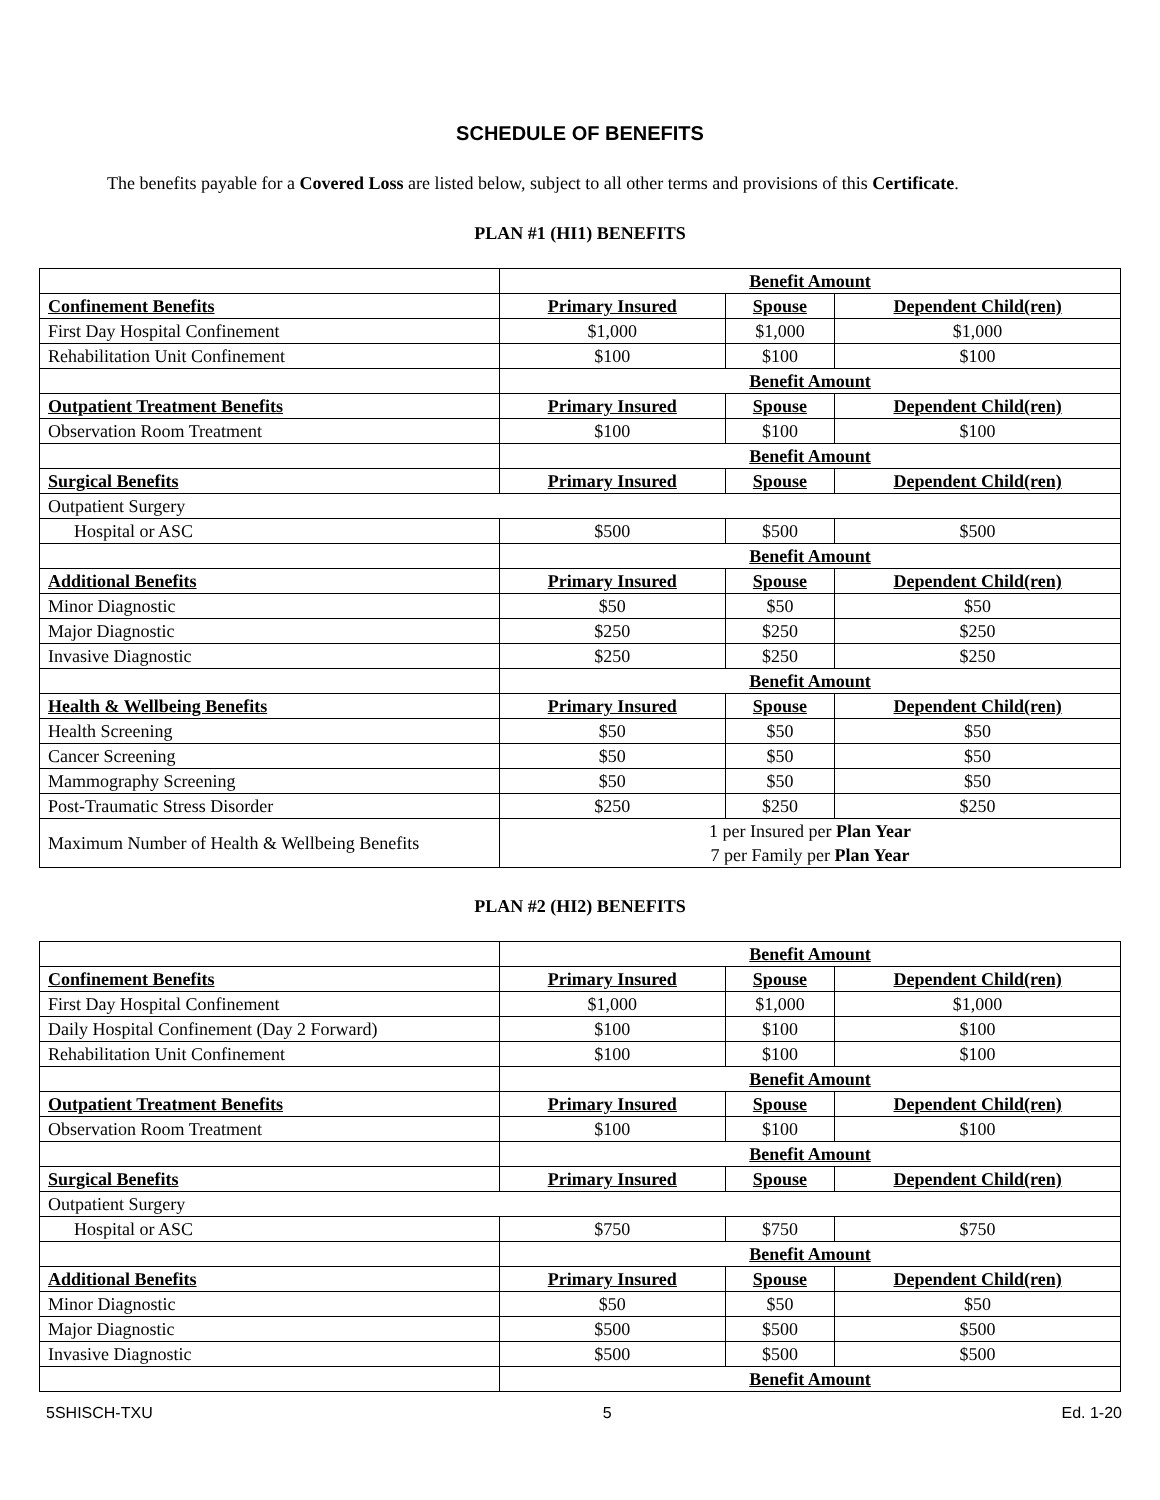SCHEDULE OF BENEFITS
The benefits payable for a Covered Loss are listed below, subject to all other terms and provisions of this Certificate.
PLAN #1 (HI1) BENEFITS
| | Benefit Amount | | |
| Confinement Benefits | Primary Insured | Spouse | Dependent Child(ren) |
| First Day Hospital Confinement | $1,000 | $1,000 | $1,000 |
| Rehabilitation Unit Confinement | $100 | $100 | $100 |
| | Benefit Amount | | |
| Outpatient Treatment Benefits | Primary Insured | Spouse | Dependent Child(ren) |
| Observation Room Treatment | $100 | $100 | $100 |
| | Benefit Amount | | |
| Surgical Benefits | Primary Insured | Spouse | Dependent Child(ren) |
| Outpatient Surgery | | | |
| Hospital or ASC | $500 | $500 | $500 |
| | Benefit Amount | | |
| Additional Benefits | Primary Insured | Spouse | Dependent Child(ren) |
| Minor Diagnostic | $50 | $50 | $50 |
| Major Diagnostic | $250 | $250 | $250 |
| Invasive Diagnostic | $250 | $250 | $250 |
| | Benefit Amount | | |
| Health & Wellbeing Benefits | Primary Insured | Spouse | Dependent Child(ren) |
| Health Screening | $50 | $50 | $50 |
| Cancer Screening | $50 | $50 | $50 |
| Mammography Screening | $50 | $50 | $50 |
| Post-Traumatic Stress Disorder | $250 | $250 | $250 |
| Maximum Number of Health & Wellbeing Benefits | 1 per Insured per Plan Year 7 per Family per Plan Year | | |
PLAN #2 (HI2) BENEFITS
| | Benefit Amount | | |
| Confinement Benefits | Primary Insured | Spouse | Dependent Child(ren) |
| First Day Hospital Confinement | $1,000 | $1,000 | $1,000 |
| Daily Hospital Confinement (Day 2 Forward) | $100 | $100 | $100 |
| Rehabilitation Unit Confinement | $100 | $100 | $100 |
| | Benefit Amount | | |
| Outpatient Treatment Benefits | Primary Insured | Spouse | Dependent Child(ren) |
| Observation Room Treatment | $100 | $100 | $100 |
| | Benefit Amount | | |
| Surgical Benefits | Primary Insured | Spouse | Dependent Child(ren) |
| Outpatient Surgery | | | |
| Hospital or ASC | $750 | $750 | $750 |
| | Benefit Amount | | |
| Additional Benefits | Primary Insured | Spouse | Dependent Child(ren) |
| Minor Diagnostic | $50 | $50 | $50 |
| Major Diagnostic | $500 | $500 | $500 |
| Invasive Diagnostic | $500 | $500 | $500 |
| | Benefit Amount | | |
5SHISCH-TXU 5 Ed. 1-20